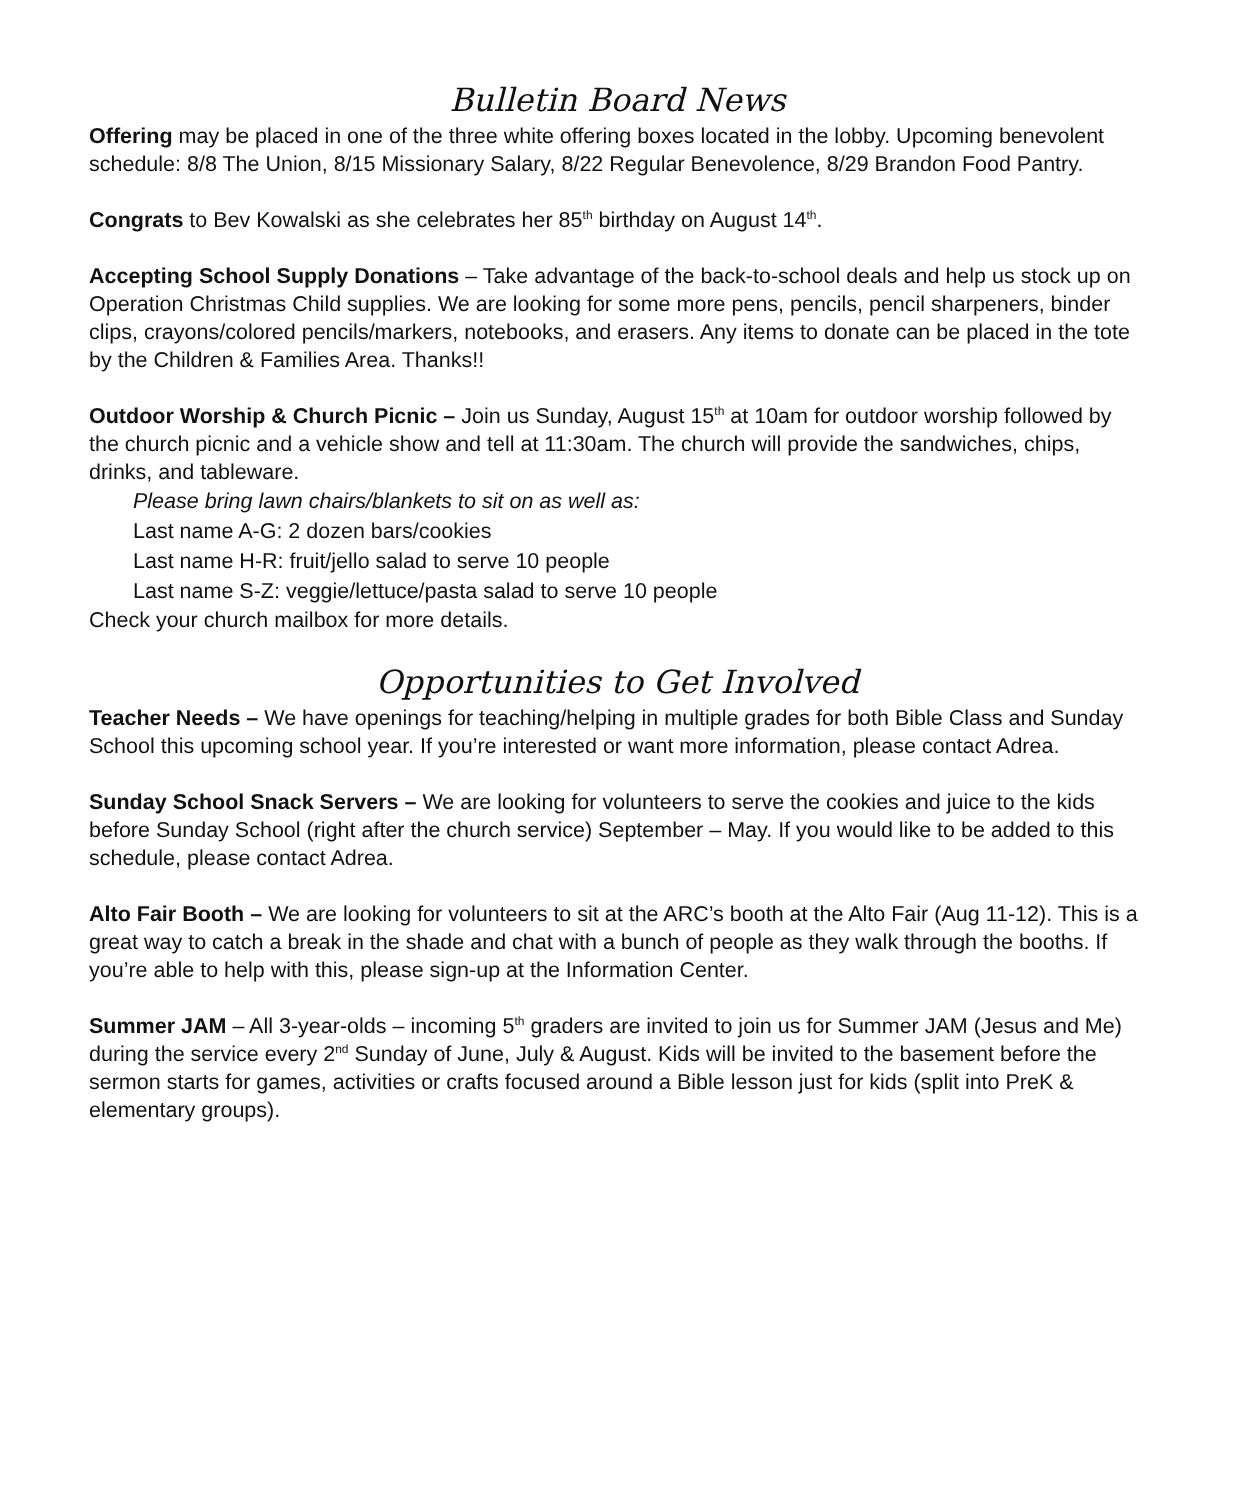Bulletin Board News
Offering may be placed in one of the three white offering boxes located in the lobby. Upcoming benevolent schedule: 8/8 The Union, 8/15 Missionary Salary, 8/22 Regular Benevolence, 8/29 Brandon Food Pantry.
Congrats to Bev Kowalski as she celebrates her 85<sup>th</sup> birthday on August 14<sup>th</sup>.
Accepting School Supply Donations – Take advantage of the back-to-school deals and help us stock up on Operation Christmas Child supplies. We are looking for some more pens, pencils, pencil sharpeners, binder clips, crayons/colored pencils/markers, notebooks, and erasers. Any items to donate can be placed in the tote by the Children & Families Area. Thanks!!
Outdoor Worship & Church Picnic – Join us Sunday, August 15<sup>th</sup> at 10am for outdoor worship followed by the church picnic and a vehicle show and tell at 11:30am. The church will provide the sandwiches, chips, drinks, and tableware.
Please bring lawn chairs/blankets to sit on as well as:
Last name A-G: 2 dozen bars/cookies
Last name H-R: fruit/jello salad to serve 10 people
Last name S-Z: veggie/lettuce/pasta salad to serve 10 people
Check your church mailbox for more details.
Opportunities to Get Involved
Teacher Needs – We have openings for teaching/helping in multiple grades for both Bible Class and Sunday School this upcoming school year. If you’re interested or want more information, please contact Adrea.
Sunday School Snack Servers – We are looking for volunteers to serve the cookies and juice to the kids before Sunday School (right after the church service) September – May. If you would like to be added to this schedule, please contact Adrea.
Alto Fair Booth – We are looking for volunteers to sit at the ARC’s booth at the Alto Fair (Aug 11-12). This is a great way to catch a break in the shade and chat with a bunch of people as they walk through the booths. If you’re able to help with this, please sign-up at the Information Center.
Summer JAM – All 3-year-olds – incoming 5<sup>th</sup> graders are invited to join us for Summer JAM (Jesus and Me) during the service every 2<sup>nd</sup> Sunday of June, July & August. Kids will be invited to the basement before the sermon starts for games, activities or crafts focused around a Bible lesson just for kids (split into PreK & elementary groups).